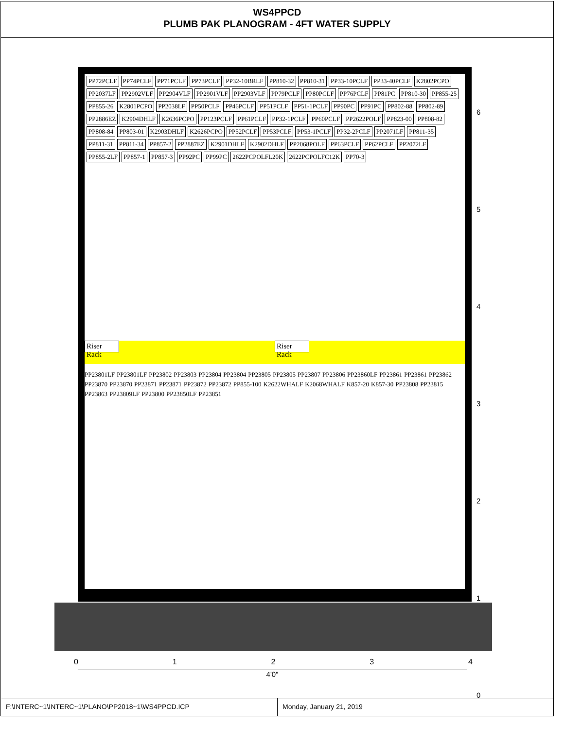WS4PPCD
PLUMB PAK PLANOGRAM - 4FT WATER SUPPLY
PP72PCLF PP74PCLF PP71PCLF PP73PCLF PP32-10BRLF PP810-32 PP810-31 PP33-10PCLF PP33-40PCLF K2802PCPO PP2037LF PP2902VLF PP2904VLF PP2901VLF PP2903VLF PP79PCLF PP80PCLF PP76PCLF PP81PC PP810-30 PP855-25 PP855-26 K2801PCPO PP2038LF PP50PCLF PP46PCLF PP51PCLF PP51-1PCLF PP90PC PP91PC PP802-88 PP802-89 PP2886EZ K2904DHLF K2636PCPO PP123PCLF PP61PCLF PP32-1PCLF PP60PCLF PP2622POLF PP823-00 PP808-82 PP808-84 PP803-01 K2903DHLF K2626PCPO PP52PCLF PP53PCLF PP53-1PCLF PP32-2PCLF PP2071LF PP811-35 PP811-31 PP811-34 PP857-2 PP2887EZ K2901DHLF K2902DHLF PP2068POLF PP63PCLF PP62PCLF PP2072LF PP855-2LF PP857-1 PP857-3 PP92PC PP99PC 2622PCPOLFL20K 2622PCPOLFC12K PP70-3
Riser Rack Riser Rack
PP23801LF PP23801LF PP23802 PP23803 PP23804 PP23804 PP23805 PP23805 PP23807 PP23806 PP23860LF PP23861 PP23861 PP23862 PP23870 PP23870 PP23871 PP23871 PP23872 PP23872 PP855-100 K2622WHALF K2068WHALF K857-20 K857-30 PP23808 PP23815 PP23863 PP23809LF PP23800 PP23850LF PP23851
6
5
4
3
2
1
0
01234
4'0"
F:\INTERC~1\INTERC~1\PLANO\PP2018~1\WS4PPCD.ICP Monday, January 21, 2019